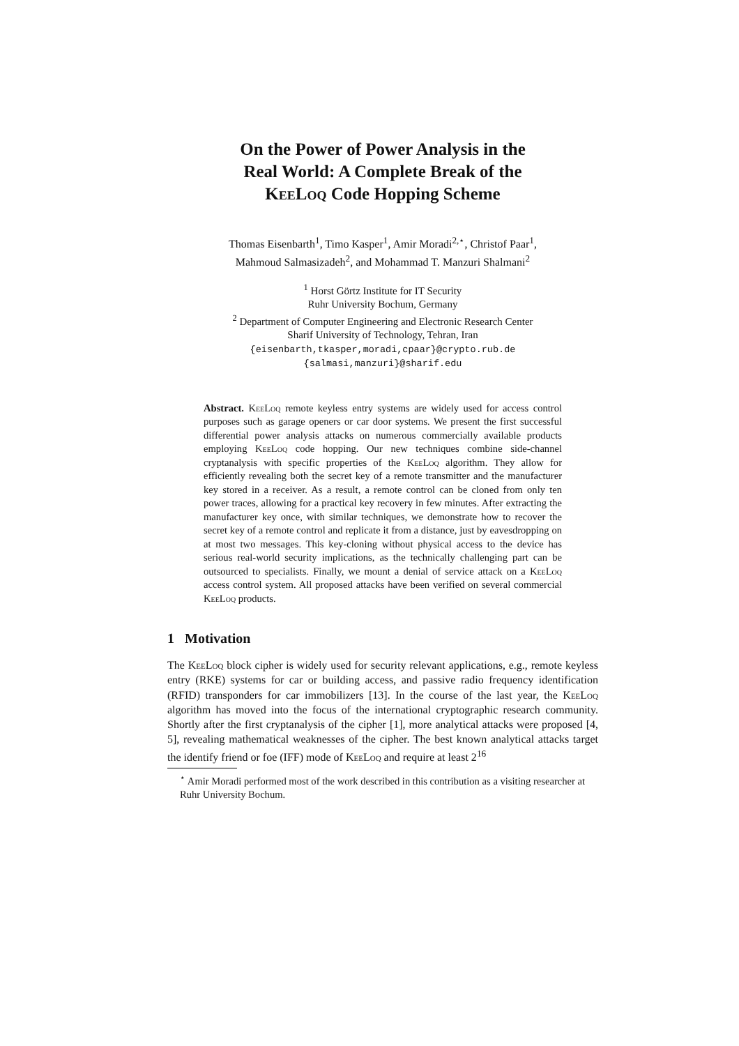On the Power of Power Analysis in the
Real World: A Complete Break of the
KeeLoq Code Hopping Scheme
Thomas Eisenbarth<sup>1</sup>, Timo Kasper<sup>1</sup>, Amir Moradi<sup>2,⋆</sup>, Christof Paar<sup>1</sup>,
Mahmoud Salmasizadeh<sup>2</sup>, and Mohammad T. Manzuri Shalmani<sup>2</sup>
<sup>1</sup> Horst Görtz Institute for IT Security
Ruhr University Bochum, Germany
<sup>2</sup> Department of Computer Engineering and Electronic Research Center
Sharif University of Technology, Tehran, Iran
{eisenbarth,tkasper,moradi,cpaar}@crypto.rub.de
{salmasi,manzuri}@sharif.edu
Abstract. KeeLoq remote keyless entry systems are widely used for access control purposes such as garage openers or car door systems. We present the first successful differential power analysis attacks on numerous commercially available products employing KeeLoq code hopping. Our new techniques combine side-channel cryptanalysis with specific properties of the KeeLoq algorithm. They allow for efficiently revealing both the secret key of a remote transmitter and the manufacturer key stored in a receiver. As a result, a remote control can be cloned from only ten power traces, allowing for a practical key recovery in few minutes. After extracting the manufacturer key once, with similar techniques, we demonstrate how to recover the secret key of a remote control and replicate it from a distance, just by eavesdropping on at most two messages. This key-cloning without physical access to the device has serious real-world security implications, as the technically challenging part can be outsourced to specialists. Finally, we mount a denial of service attack on a KeeLoq access control system. All proposed attacks have been verified on several commercial KeeLoq products.
1 Motivation
The KeeLoq block cipher is widely used for security relevant applications, e.g., remote keyless entry (RKE) systems for car or building access, and passive radio frequency identification (RFID) transponders for car immobilizers [13]. In the course of the last year, the KeeLoq algorithm has moved into the focus of the international cryptographic research community. Shortly after the first cryptanalysis of the cipher [1], more analytical attacks were proposed [4, 5], revealing mathematical weaknesses of the cipher. The best known analytical attacks target the identify friend or foe (IFF) mode of KeeLoq and require at least 2<sup>16</sup>
<sup>⋆</sup> Amir Moradi performed most of the work described in this contribution as a visiting researcher at Ruhr University Bochum.